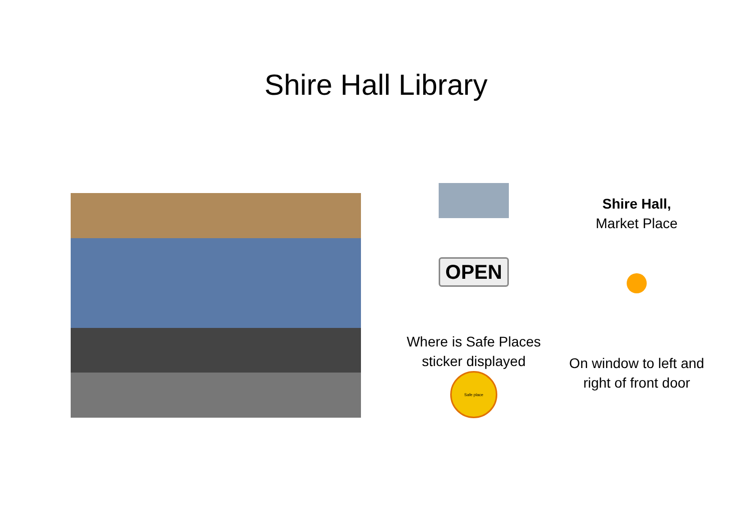Shire Hall Library
OPEN
Where is Safe Places sticker displayed
Safe place
Shire Hall,
Market Place
On window to left and right of front door